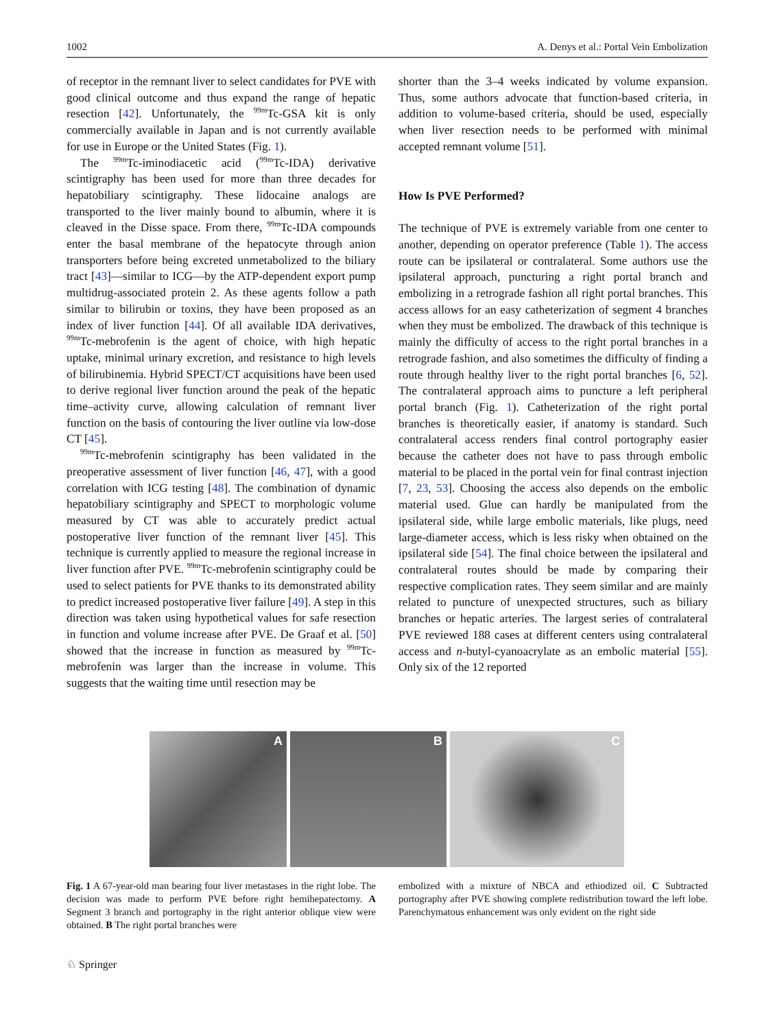1002 A. Denys et al.: Portal Vein Embolization
of receptor in the remnant liver to select candidates for PVE with good clinical outcome and thus expand the range of hepatic resection [42]. Unfortunately, the <sup>99m</sup>Tc-GSA kit is only commercially available in Japan and is not currently available for use in Europe or the United States (Fig. 1).
The <sup>99m</sup>Tc-iminodiacetic acid (<sup>99m</sup>Tc-IDA) derivative scintigraphy has been used for more than three decades for hepatobiliary scintigraphy. These lidocaine analogs are transported to the liver mainly bound to albumin, where it is cleaved in the Disse space. From there, <sup>99m</sup>Tc-IDA compounds enter the basal membrane of the hepatocyte through anion transporters before being excreted unmetabolized to the biliary tract [43]—similar to ICG—by the ATP-dependent export pump multidrug-associated protein 2. As these agents follow a path similar to bilirubin or toxins, they have been proposed as an index of liver function [44]. Of all available IDA derivatives, <sup>99m</sup>Tc-mebrofenin is the agent of choice, with high hepatic uptake, minimal urinary excretion, and resistance to high levels of bilirubinemia. Hybrid SPECT/CT acquisitions have been used to derive regional liver function around the peak of the hepatic time–activity curve, allowing calculation of remnant liver function on the basis of contouring the liver outline via low-dose CT [45].
<sup>99m</sup>Tc-mebrofenin scintigraphy has been validated in the preoperative assessment of liver function [46, 47], with a good correlation with ICG testing [48]. The combination of dynamic hepatobiliary scintigraphy and SPECT to morphologic volume measured by CT was able to accurately predict actual postoperative liver function of the remnant liver [45]. This technique is currently applied to measure the regional increase in liver function after PVE. <sup>99m</sup>Tc-mebrofenin scintigraphy could be used to select patients for PVE thanks to its demonstrated ability to predict increased postoperative liver failure [49]. A step in this direction was taken using hypothetical values for safe resection in function and volume increase after PVE. De Graaf et al. [50] showed that the increase in function as measured by <sup>99m</sup>Tc-mebrofenin was larger than the increase in volume. This suggests that the waiting time until resection may be
shorter than the 3–4 weeks indicated by volume expansion. Thus, some authors advocate that function-based criteria, in addition to volume-based criteria, should be used, especially when liver resection needs to be performed with minimal accepted remnant volume [51].
How Is PVE Performed?
The technique of PVE is extremely variable from one center to another, depending on operator preference (Table 1). The access route can be ipsilateral or contralateral. Some authors use the ipsilateral approach, puncturing a right portal branch and embolizing in a retrograde fashion all right portal branches. This access allows for an easy catheterization of segment 4 branches when they must be embolized. The drawback of this technique is mainly the difficulty of access to the right portal branches in a retrograde fashion, and also sometimes the difficulty of finding a route through healthy liver to the right portal branches [6, 52]. The contralateral approach aims to puncture a left peripheral portal branch (Fig. 1). Catheterization of the right portal branches is theoretically easier, if anatomy is standard. Such contralateral access renders final control portography easier because the catheter does not have to pass through embolic material to be placed in the portal vein for final contrast injection [7, 23, 53]. Choosing the access also depends on the embolic material used. Glue can hardly be manipulated from the ipsilateral side, while large embolic materials, like plugs, need large-diameter access, which is less risky when obtained on the ipsilateral side [54]. The final choice between the ipsilateral and contralateral routes should be made by comparing their respective complication rates. They seem similar and are mainly related to puncture of unexpected structures, such as biliary branches or hepatic arteries. The largest series of contralateral PVE reviewed 188 cases at different centers using contralateral access and n-butyl-cyanoacrylate as an embolic material [55]. Only six of the 12 reported
A
B
C
Fig. 1 A 67-year-old man bearing four liver metastases in the right lobe. The decision was made to perform PVE before right hemihepatectomy. A Segment 3 branch and portography in the right anterior oblique view were obtained. B The right portal branches were
embolized with a mixture of NBCA and ethiodized oil. C Subtracted portography after PVE showing complete redistribution toward the left lobe. Parenchymatous enhancement was only evident on the right side
♘ Springer